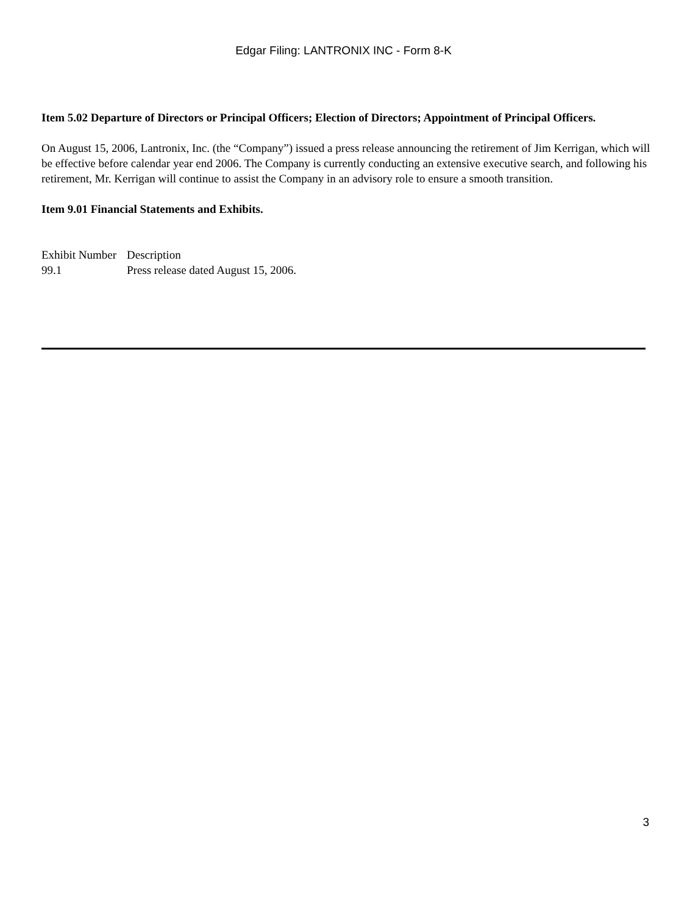Edgar Filing: LANTRONIX INC - Form 8-K
Item 5.02 Departure of Directors or Principal Officers; Election of Directors; Appointment of Principal Officers.
On August 15, 2006, Lantronix, Inc. (the “Company”) issued a press release announcing the retirement of Jim Kerrigan, which will be effective before calendar year end 2006. The Company is currently conducting an extensive executive search, and following his retirement, Mr. Kerrigan will continue to assist the Company in an advisory role to ensure a smooth transition.
Item 9.01 Financial Statements and Exhibits.
| Exhibit Number | Description |
| 99.1 | Press release dated August 15, 2006. |
3